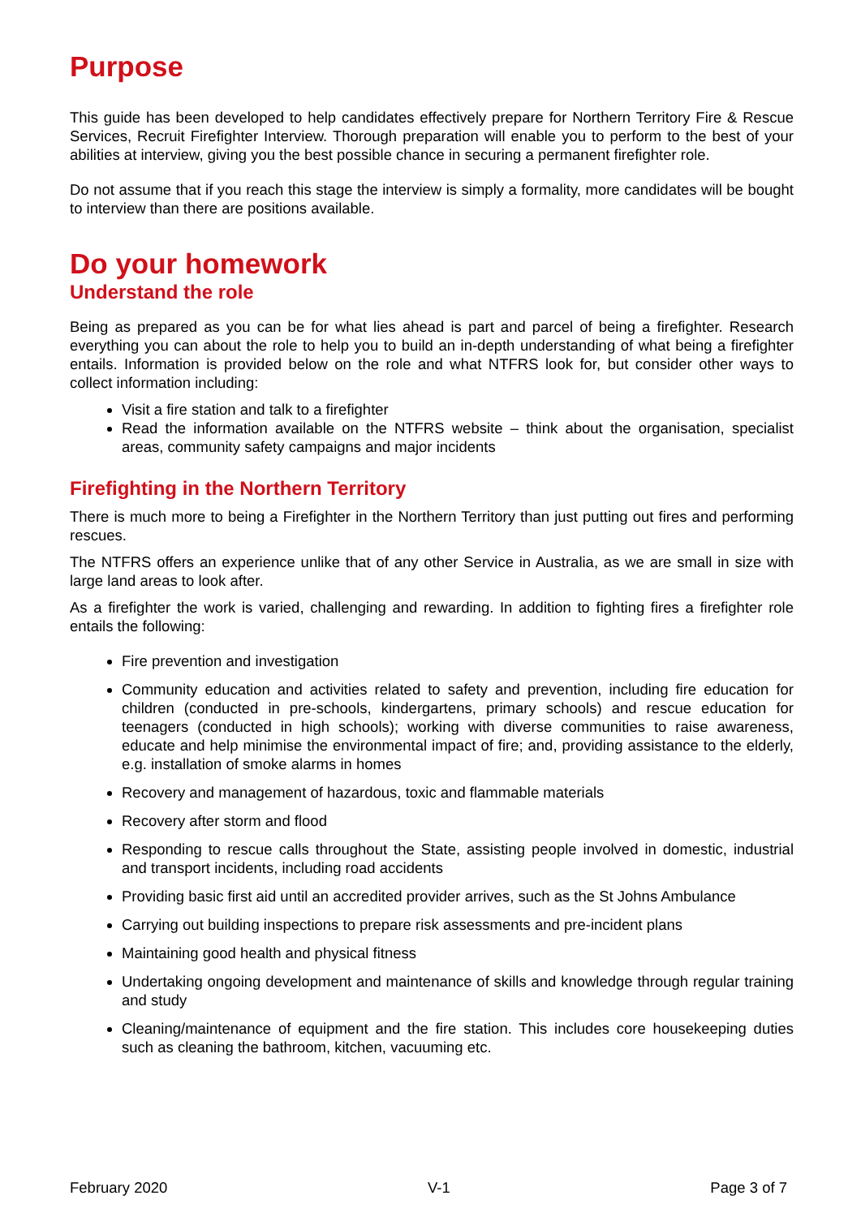Purpose
This guide has been developed to help candidates effectively prepare for Northern Territory Fire & Rescue Services, Recruit Firefighter Interview. Thorough preparation will enable you to perform to the best of your abilities at interview, giving you the best possible chance in securing a permanent firefighter role.
Do not assume that if you reach this stage the interview is simply a formality, more candidates will be bought to interview than there are positions available.
Do your homework
Understand the role
Being as prepared as you can be for what lies ahead is part and parcel of being a firefighter. Research everything you can about the role to help you to build an in-depth understanding of what being a firefighter entails. Information is provided below on the role and what NTFRS look for, but consider other ways to collect information including:
Visit a fire station and talk to a firefighter
Read the information available on the NTFRS website – think about the organisation, specialist areas, community safety campaigns and major incidents
Firefighting in the Northern Territory
There is much more to being a Firefighter in the Northern Territory than just putting out fires and performing rescues.
The NTFRS offers an experience unlike that of any other Service in Australia, as we are small in size with large land areas to look after.
As a firefighter the work is varied, challenging and rewarding. In addition to fighting fires a firefighter role entails the following:
Fire prevention and investigation
Community education and activities related to safety and prevention, including fire education for children (conducted in pre-schools, kindergartens, primary schools) and rescue education for teenagers (conducted in high schools); working with diverse communities to raise awareness, educate and help minimise the environmental impact of fire; and, providing assistance to the elderly, e.g. installation of smoke alarms in homes
Recovery and management of hazardous, toxic and flammable materials
Recovery after storm and flood
Responding to rescue calls throughout the State, assisting people involved in domestic, industrial and transport incidents, including road accidents
Providing basic first aid until an accredited provider arrives, such as the St Johns Ambulance
Carrying out building inspections to prepare risk assessments and pre-incident plans
Maintaining good health and physical fitness
Undertaking ongoing development and maintenance of skills and knowledge through regular training and study
Cleaning/maintenance of equipment and the fire station. This includes core housekeeping duties such as cleaning the bathroom, kitchen, vacuuming etc.
February 2020 V-1 Page 3 of 7